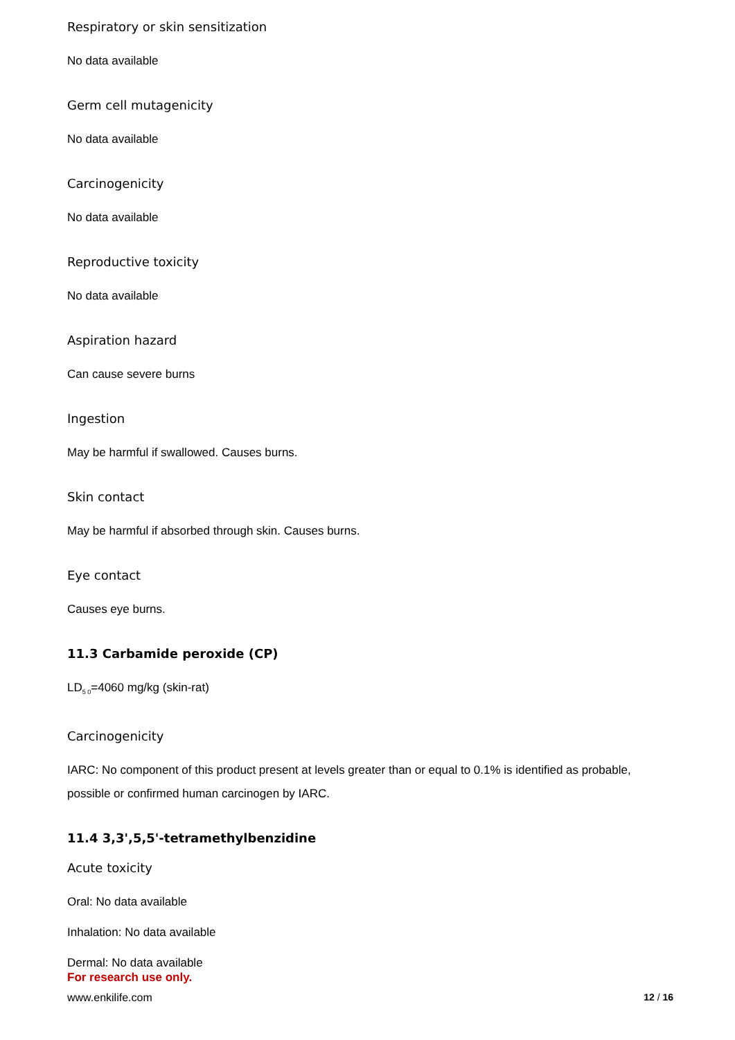Respiratory or skin sensitization
No data available
Germ cell mutagenicity
No data available
Carcinogenicity
No data available
Reproductive toxicity
No data available
Aspiration hazard
Can cause severe burns
Ingestion
May be harmful if swallowed. Causes burns.
Skin contact
May be harmful if absorbed through skin. Causes burns.
Eye contact
Causes eye burns.
11.3 Carbamide peroxide (CP)
LD<sub>5 0</sub>=4060 mg/kg (skin-rat)
Carcinogenicity
IARC: No component of this product present at levels greater than or equal to 0.1% is identified as probable, possible or confirmed human carcinogen by IARC.
11.4 3,3',5,5'-tetramethylbenzidine
Acute toxicity
Oral: No data available
Inhalation: No data available
Dermal: No data available
For research use only.
www.enkilife.com 12 / 16